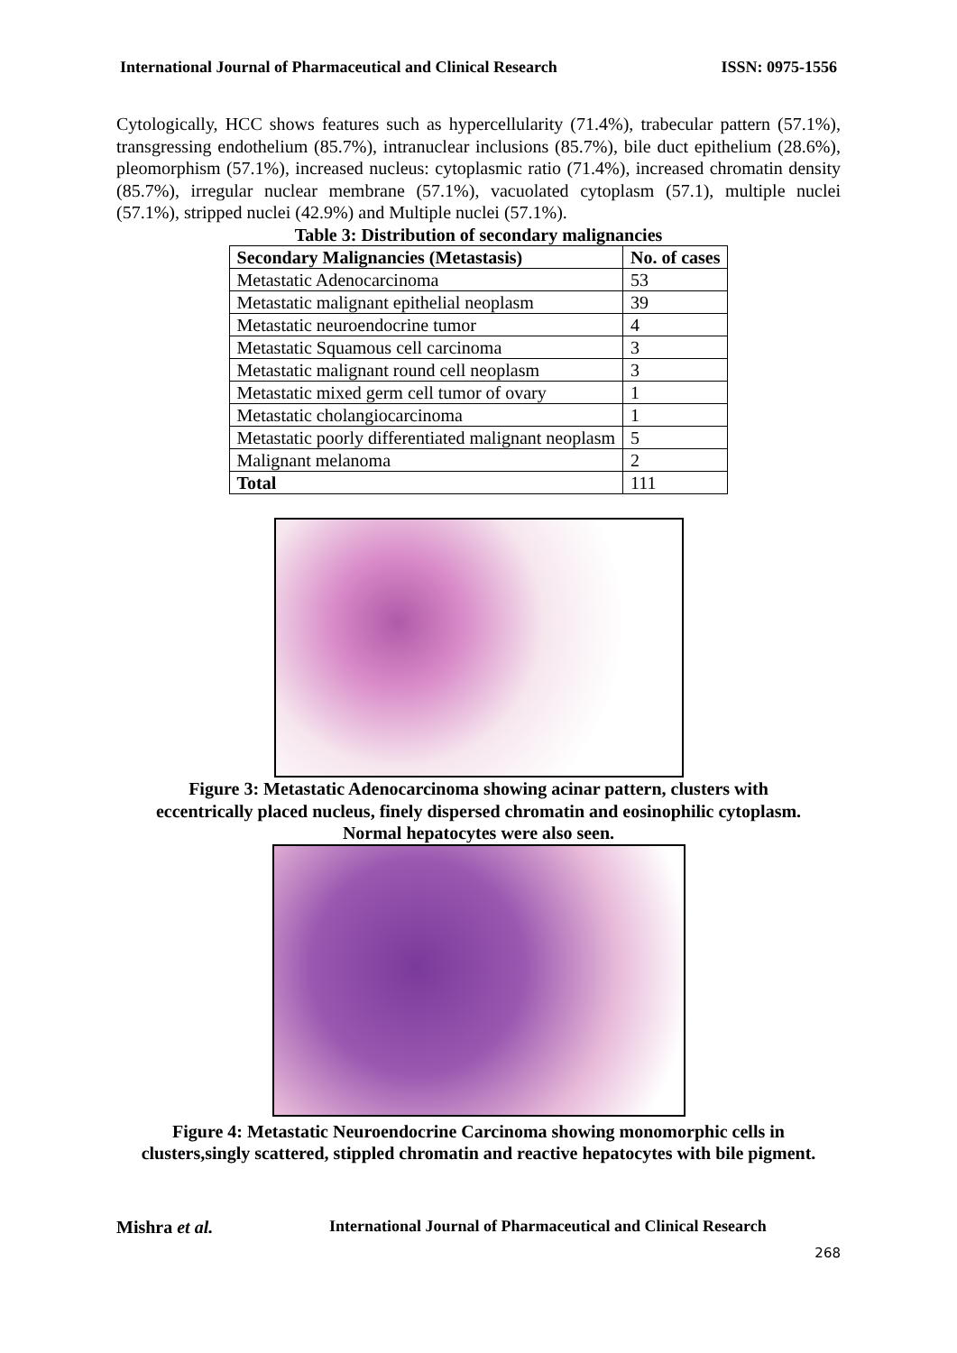International Journal of Pharmaceutical and Clinical Research ISSN: 0975-1556
Cytologically, HCC shows features such as hypercellularity (71.4%), trabecular pattern (57.1%), transgressing endothelium (85.7%), intranuclear inclusions (85.7%), bile duct epithelium (28.6%), pleomorphism (57.1%), increased nucleus: cytoplasmic ratio (71.4%), increased chromatin density (85.7%), irregular nuclear membrane (57.1%), vacuolated cytoplasm (57.1), multiple nuclei (57.1%), stripped nuclei (42.9%) and Multiple nuclei (57.1%).
Table 3: Distribution of secondary malignancies
| Secondary Malignancies (Metastasis) | No. of cases |
| --- | --- |
| Metastatic Adenocarcinoma | 53 |
| Metastatic malignant epithelial neoplasm | 39 |
| Metastatic neuroendocrine tumor | 4 |
| Metastatic Squamous cell carcinoma | 3 |
| Metastatic malignant round cell neoplasm | 3 |
| Metastatic mixed germ cell tumor of ovary | 1 |
| Metastatic cholangiocarcinoma | 1 |
| Metastatic poorly differentiated malignant neoplasm | 5 |
| Malignant melanoma | 2 |
| Total | 111 |
Figure 3: Metastatic Adenocarcinoma showing acinar pattern, clusters with
eccentrically placed nucleus, finely dispersed chromatin and eosinophilic cytoplasm.
Normal hepatocytes were also seen.
Figure 4: Metastatic Neuroendocrine Carcinoma showing monomorphic cells in
clusters,singly scattered, stippled chromatin and reactive hepatocytes with bile pigment.
Mishra et al. International Journal of Pharmaceutical and Clinical Research
268